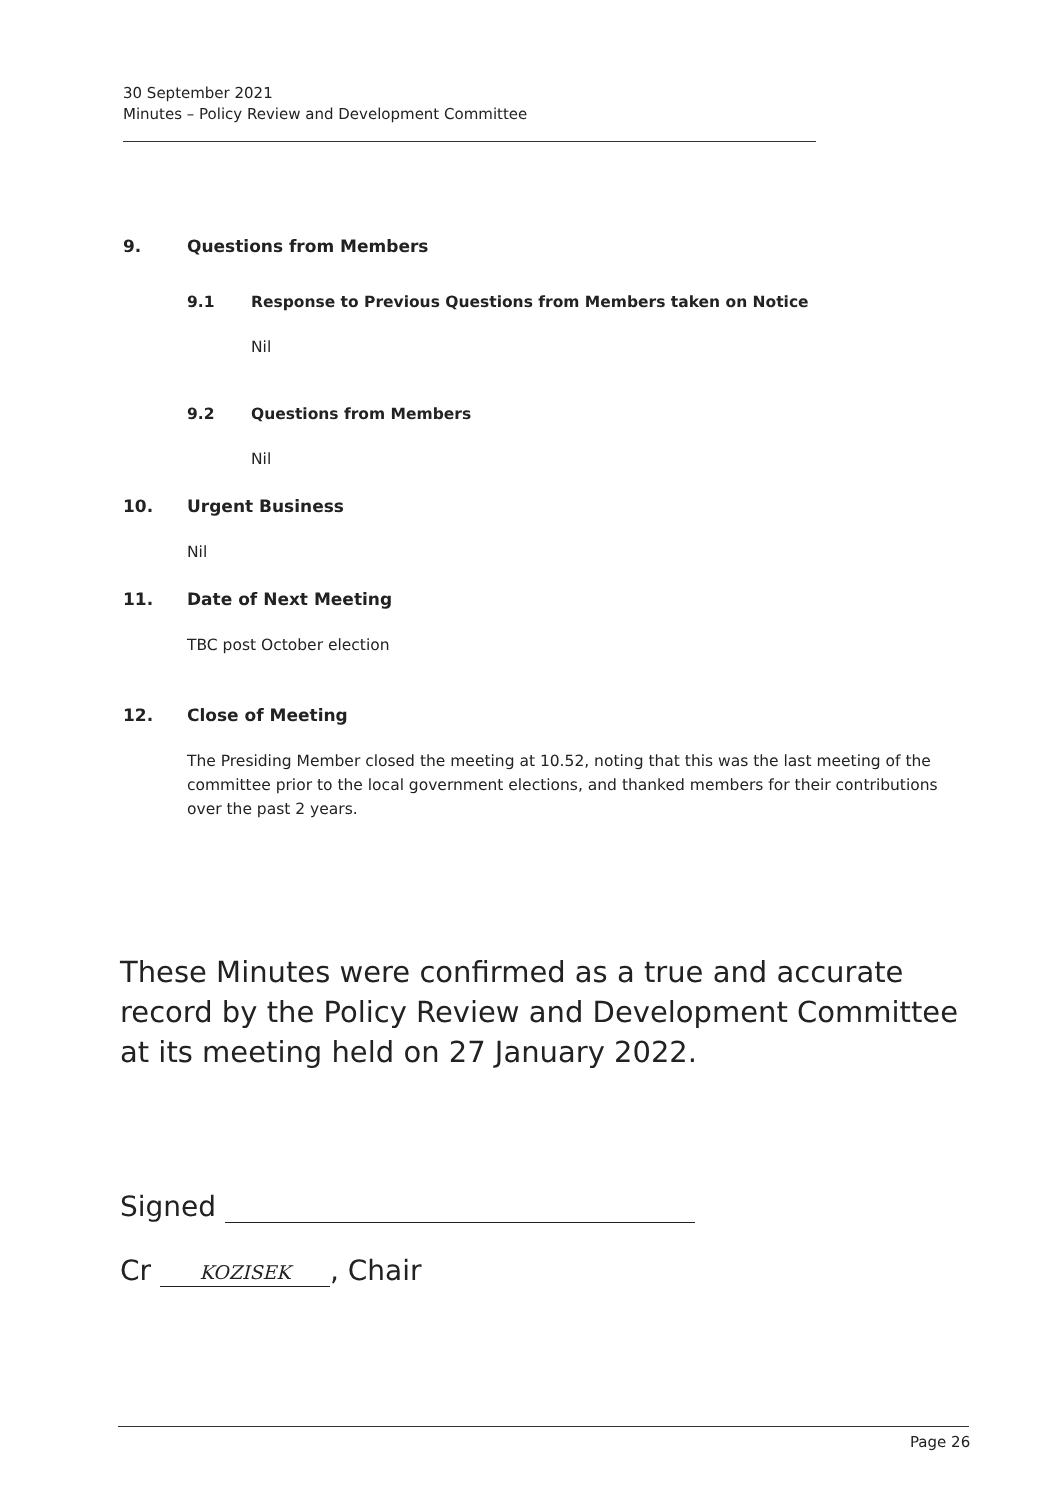30 September 2021
Minutes – Policy Review and Development Committee
9. Questions from Members
9.1 Response to Previous Questions from Members taken on Notice
Nil
9.2 Questions from Members
Nil
10. Urgent Business
Nil
11. Date of Next Meeting
TBC post October election
12. Close of Meeting
The Presiding Member closed the meeting at 10.52, noting that this was the last meeting of the committee prior to the local government elections, and thanked members for their contributions over the past 2 years.
These Minutes were confirmed as a true and accurate record by the Policy Review and Development Committee at its meeting held on 27 January 2022.
Signed
Cr KOZISEK, Chair
Page 26